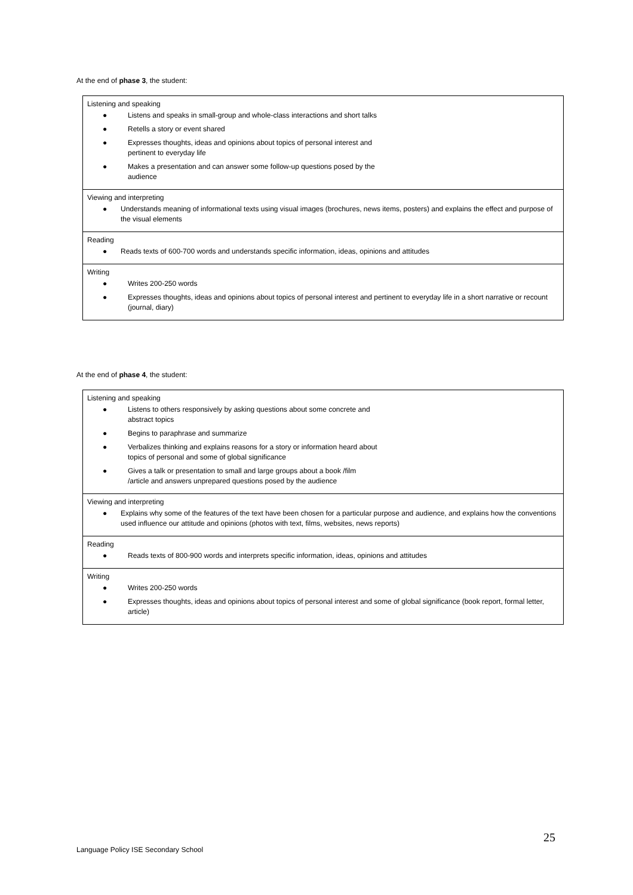At the end of phase 3, the student:
| Listening and speaking ● Listens and speaks in small-group and whole-class interactions and short talks ● Retells a story or event shared ● Expresses thoughts, ideas and opinions about topics of personal interest and pertinent to everyday life ● Makes a presentation and can answer some follow-up questions posed by the audience |
| Viewing and interpreting ● Understands meaning of informational texts using visual images (brochures, news items, posters) and explains the effect and purpose of the visual elements |
| Reading ● Reads texts of 600-700 words and understands specific information, ideas, opinions and attitudes |
| Writing ● Writes 200-250 words ● Expresses thoughts, ideas and opinions about topics of personal interest and pertinent to everyday life in a short narrative or recount (journal, diary) |
At the end of phase 4, the student:
| Listening and speaking ● Listens to others responsively by asking questions about some concrete and abstract topics ● Begins to paraphrase and summarize ● Verbalizes thinking and explains reasons for a story or information heard about topics of personal and some of global significance ● Gives a talk or presentation to small and large groups about a book /film /article and answers unprepared questions posed by the audience |
| Viewing and interpreting ● Explains why some of the features of the text have been chosen for a particular purpose and audience, and explains how the conventions used influence our attitude and opinions (photos with text, films, websites, news reports) |
| Reading ● Reads texts of 800-900 words and interprets specific information, ideas, opinions and attitudes |
| Writing ● Writes 200-250 words ● Expresses thoughts, ideas and opinions about topics of personal interest and some of global significance (book report, formal letter, article) |
25
Language Policy ISE Secondary School